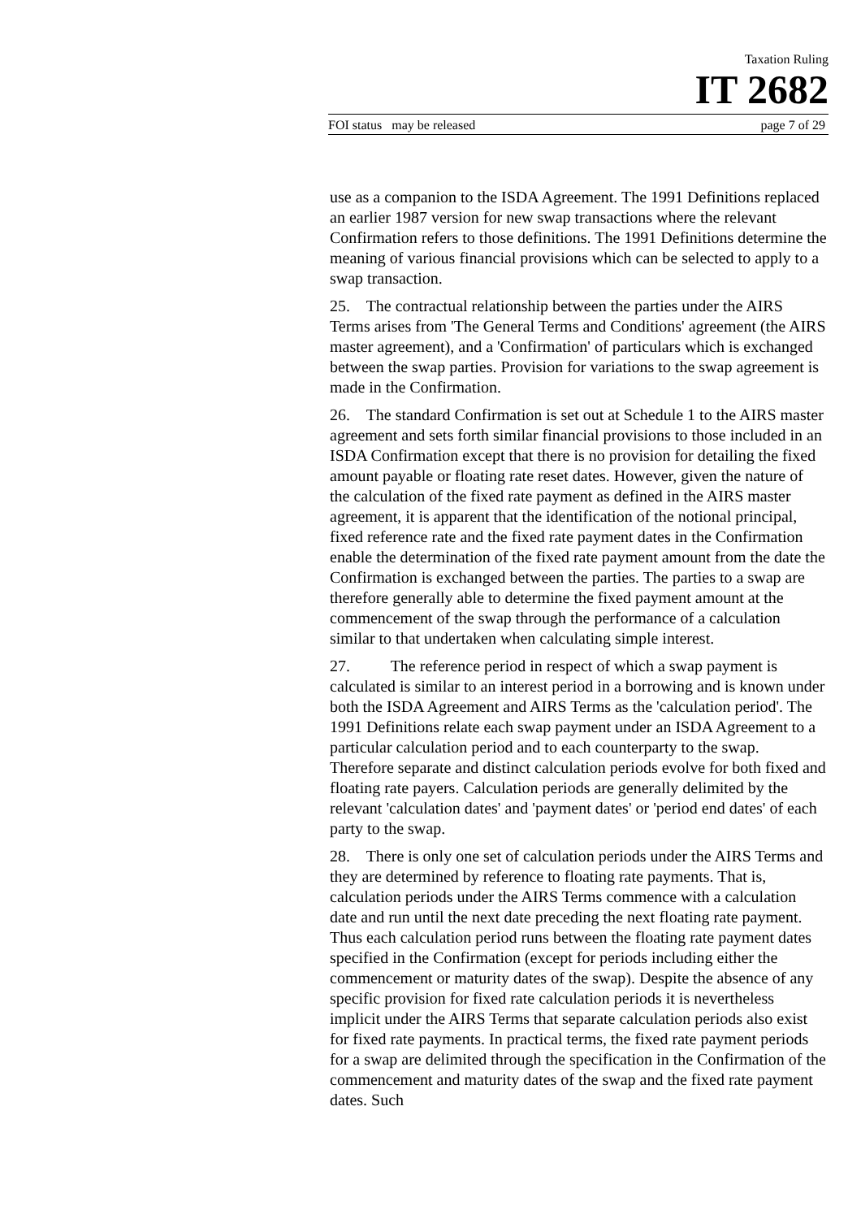Taxation Ruling
IT 2682
FOI status may be released page 7 of 29
use as a companion to the ISDA Agreement. The 1991 Definitions replaced an earlier 1987 version for new swap transactions where the relevant Confirmation refers to those definitions. The 1991 Definitions determine the meaning of various financial provisions which can be selected to apply to a swap transaction.
25. The contractual relationship between the parties under the AIRS Terms arises from 'The General Terms and Conditions' agreement (the AIRS master agreement), and a 'Confirmation' of particulars which is exchanged between the swap parties. Provision for variations to the swap agreement is made in the Confirmation.
26. The standard Confirmation is set out at Schedule 1 to the AIRS master agreement and sets forth similar financial provisions to those included in an ISDA Confirmation except that there is no provision for detailing the fixed amount payable or floating rate reset dates. However, given the nature of the calculation of the fixed rate payment as defined in the AIRS master agreement, it is apparent that the identification of the notional principal, fixed reference rate and the fixed rate payment dates in the Confirmation enable the determination of the fixed rate payment amount from the date the Confirmation is exchanged between the parties. The parties to a swap are therefore generally able to determine the fixed payment amount at the commencement of the swap through the performance of a calculation similar to that undertaken when calculating simple interest.
27. The reference period in respect of which a swap payment is calculated is similar to an interest period in a borrowing and is known under both the ISDA Agreement and AIRS Terms as the 'calculation period'. The 1991 Definitions relate each swap payment under an ISDA Agreement to a particular calculation period and to each counterparty to the swap. Therefore separate and distinct calculation periods evolve for both fixed and floating rate payers. Calculation periods are generally delimited by the relevant 'calculation dates' and 'payment dates' or 'period end dates' of each party to the swap.
28. There is only one set of calculation periods under the AIRS Terms and they are determined by reference to floating rate payments. That is, calculation periods under the AIRS Terms commence with a calculation date and run until the next date preceding the next floating rate payment. Thus each calculation period runs between the floating rate payment dates specified in the Confirmation (except for periods including either the commencement or maturity dates of the swap). Despite the absence of any specific provision for fixed rate calculation periods it is nevertheless implicit under the AIRS Terms that separate calculation periods also exist for fixed rate payments. In practical terms, the fixed rate payment periods for a swap are delimited through the specification in the Confirmation of the commencement and maturity dates of the swap and the fixed rate payment dates. Such